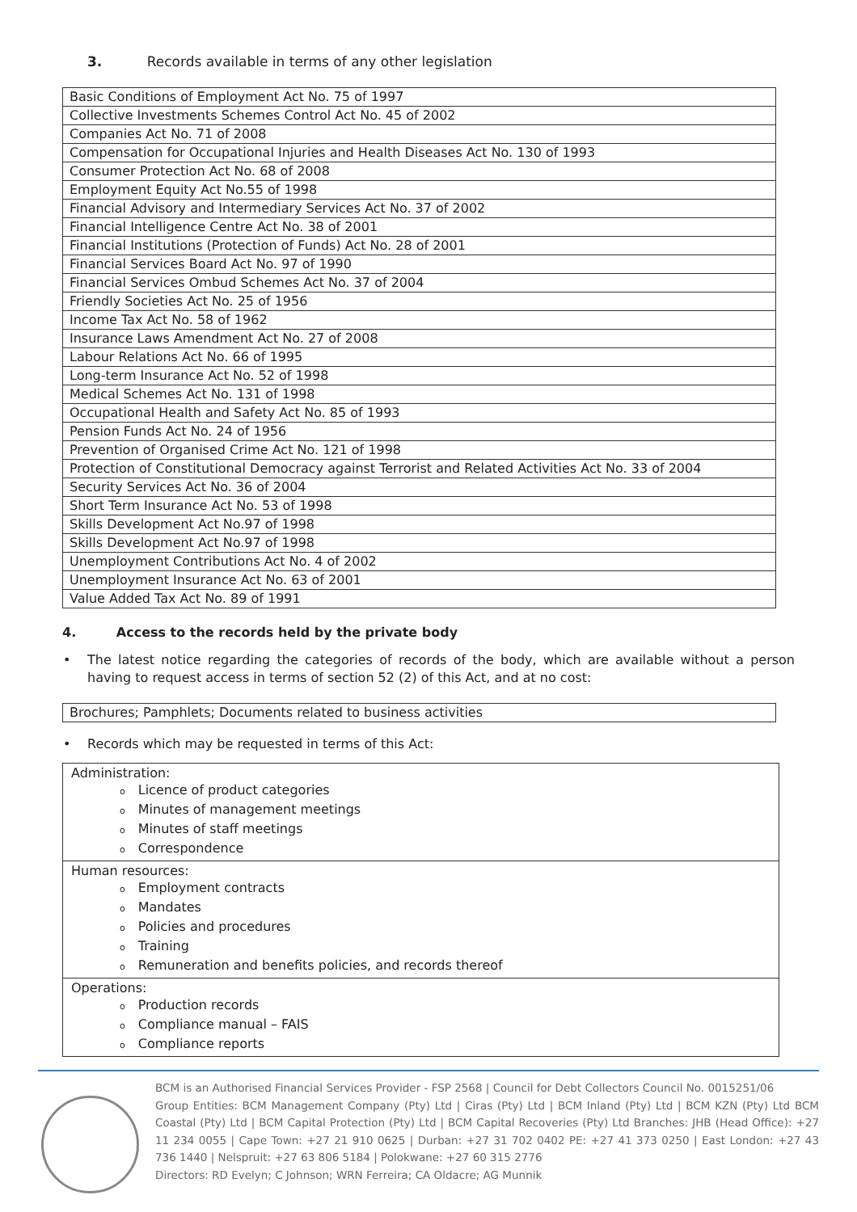3. Records available in terms of any other legislation
| Basic Conditions of Employment Act No. 75 of 1997 |
| Collective Investments Schemes Control Act No. 45 of 2002 |
| Companies Act No. 71 of 2008 |
| Compensation for Occupational Injuries and Health Diseases Act No. 130 of 1993 |
| Consumer Protection Act No. 68 of 2008 |
| Employment Equity Act No.55 of 1998 |
| Financial Advisory and Intermediary Services Act No. 37 of 2002 |
| Financial Intelligence Centre Act No. 38 of 2001 |
| Financial Institutions (Protection of Funds) Act No. 28 of 2001 |
| Financial Services Board Act No. 97 of 1990 |
| Financial Services Ombud Schemes Act No. 37 of 2004 |
| Friendly Societies Act No. 25 of 1956 |
| Income Tax Act No. 58 of 1962 |
| Insurance Laws Amendment Act No. 27 of 2008 |
| Labour Relations Act No. 66 of 1995 |
| Long-term Insurance Act No. 52 of 1998 |
| Medical Schemes Act No. 131 of 1998 |
| Occupational Health and Safety Act No. 85 of 1993 |
| Pension Funds Act No. 24 of 1956 |
| Prevention of Organised Crime Act No. 121 of 1998 |
| Protection of Constitutional Democracy against Terrorist and Related Activities Act No. 33 of 2004 |
| Security Services Act No. 36 of 2004 |
| Short Term Insurance Act No. 53 of 1998 |
| Skills Development Act No.97 of 1998 |
| Skills Development Act No.97 of 1998 |
| Unemployment Contributions Act No. 4 of 2002 |
| Unemployment Insurance Act No. 63 of 2001 |
| Value Added Tax Act No. 89 of 1991 |
4. Access to the records held by the private body
• The latest notice regarding the categories of records of the body, which are available without a person having to request access in terms of section 52 (2) of this Act, and at no cost:
| Brochures; Pamphlets; Documents related to business activities |
• Records which may be requested in terms of this Act:
| Administration: o Licence of product categories o Minutes of management meetings o Minutes of staff meetings o Correspondence |
| Human resources: o Employment contracts o Mandates o Policies and procedures o Training o Remuneration and benefits policies, and records thereof |
| Operations: o Production records o Compliance manual – FAIS o Compliance reports |
BCM is an Authorised Financial Services Provider - FSP 2568 | Council for Debt Collectors Council No. 0015251/06
Group Entities: BCM Management Company (Pty) Ltd | Ciras (Pty) Ltd | BCM Inland (Pty) Ltd | BCM KZN (Pty) Ltd BCM Coastal (Pty) Ltd | BCM Capital Protection (Pty) Ltd | BCM Capital Recoveries (Pty) Ltd Branches: JHB (Head Office): +27 11 234 0055 | Cape Town: +27 21 910 0625 | Durban: +27 31 702 0402 PE: +27 41 373 0250 | East London: +27 43 736 1440 | Nelspruit: +27 63 806 5184 | Polokwane: +27 60 315 2776
Directors: RD Evelyn; C Johnson; WRN Ferreira; CA Oldacre; AG Munnik